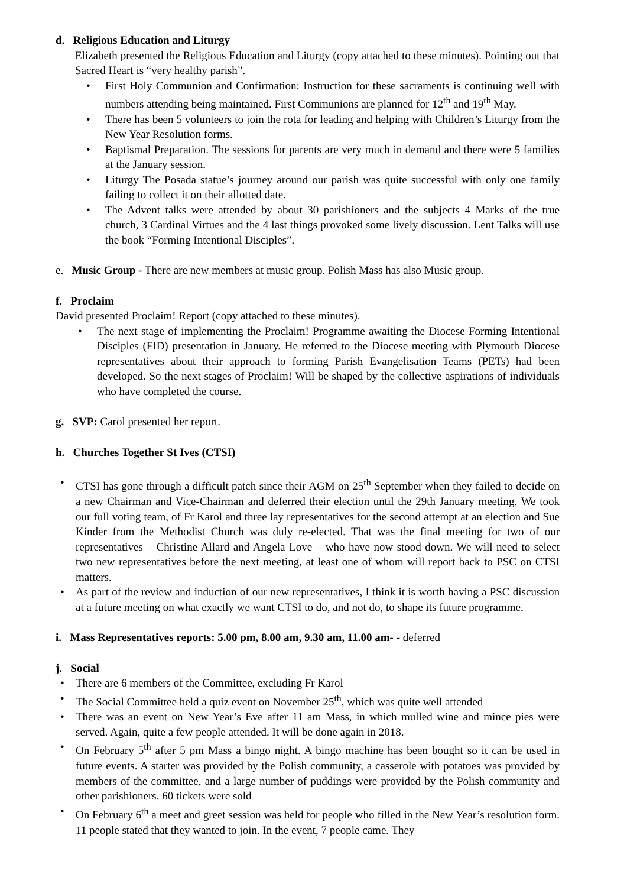d. Religious Education and Liturgy
Elizabeth presented the Religious Education and Liturgy (copy attached to these minutes). Pointing out that Sacred Heart is “very healthy parish”.
• First Holy Communion and Confirmation: Instruction for these sacraments is continuing well with numbers attending being maintained. First Communions are planned for 12<sup>th</sup> and 19<sup>th</sup> May.
• There has been 5 volunteers to join the rota for leading and helping with Children’s Liturgy from the New Year Resolution forms.
• Baptismal Preparation. The sessions for parents are very much in demand and there were 5 families at the January session.
• Liturgy The Posada statue’s journey around our parish was quite successful with only one family failing to collect it on their allotted date.
• The Advent talks were attended by about 30 parishioners and the subjects 4 Marks of the true church, 3 Cardinal Virtues and the 4 last things provoked some lively discussion. Lent Talks will use the book “Forming Intentional Disciples”.
e. Music Group - There are new members at music group. Polish Mass has also Music group.
f. Proclaim
David presented Proclaim! Report (copy attached to these minutes).
• The next stage of implementing the Proclaim! Programme awaiting the Diocese Forming Intentional Disciples (FID) presentation in January. He referred to the Diocese meeting with Plymouth Diocese representatives about their approach to forming Parish Evangelisation Teams (PETs) had been developed. So the next stages of Proclaim! Will be shaped by the collective aspirations of individuals who have completed the course.
g. SVP: Carol presented her report.
h. Churches Together St Ives (CTSI)
• CTSI has gone through a difficult patch since their AGM on 25<sup>th</sup> September when they failed to decide on a new Chairman and Vice-Chairman and deferred their election until the 29th January meeting. We took our full voting team, of Fr Karol and three lay representatives for the second attempt at an election and Sue Kinder from the Methodist Church was duly re-elected. That was the final meeting for two of our representatives – Christine Allard and Angela Love – who have now stood down. We will need to select two new representatives before the next meeting, at least one of whom will report back to PSC on CTSI matters.
• As part of the review and induction of our new representatives, I think it is worth having a PSC discussion at a future meeting on what exactly we want CTSI to do, and not do, to shape its future programme.
i. Mass Representatives reports: 5.00 pm, 8.00 am, 9.30 am, 11.00 am- - deferred
j. Social
• There are 6 members of the Committee, excluding Fr Karol
• The Social Committee held a quiz event on November 25<sup>th</sup>, which was quite well attended
• There was an event on New Year’s Eve after 11 am Mass, in which mulled wine and mince pies were served. Again, quite a few people attended. It will be done again in 2018.
• On February 5<sup>th</sup> after 5 pm Mass a bingo night. A bingo machine has been bought so it can be used in future events. A starter was provided by the Polish community, a casserole with potatoes was provided by members of the committee, and a large number of puddings were provided by the Polish community and other parishioners. 60 tickets were sold
• On February 6<sup>th</sup> a meet and greet session was held for people who filled in the New Year’s resolution form. 11 people stated that they wanted to join. In the event, 7 people came. They